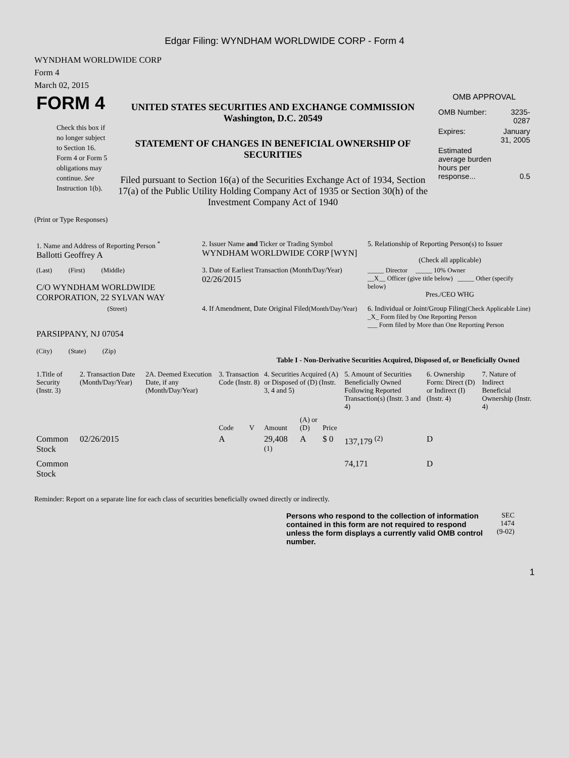Edgar Filing: WYNDHAM WORLDWIDE CORP - Form 4
WYNDHAM WORLDWIDE CORP
Form 4
March 02, 2015
| FORM 4 Check this box if no longer subject to Section 16. Form 4 or Form 5 obligations may continue. See Instruction 1(b). | UNITED STATES SECURITIES AND EXCHANGE COMMISSION Washington, D.C. 20549 STATEMENT OF CHANGES IN BENEFICIAL OWNERSHIP OF SECURITIES Filed pursuant to Section 16(a) of the Securities Exchange Act of 1934, Section 17(a) of the Public Utility Holding Company Act of 1935 or Section 30(h) of the Investment Company Act of 1940 | OMB APPROVAL / OMB Number: / 3235-0287 / / Expires: / January 31, 2005 / / Estimated average burden hours per response... / 0.5 / |
(Print or Type Responses)
| 1. Name and Address of Reporting Person <sup>*</sup> Ballotti Geoffrey A | 2. Issuer Name and Ticker or Trading Symbol WYNDHAM WORLDWIDE CORP [WYN] | 5. Relationship of Reporting Person(s) to Issuer (Check all applicable) |
| (Last) (First) (Middle) C/O WYNDHAM WORLDWIDE CORPORATION, 22 SYLVAN WAY | 3. Date of Earliest Transaction (Month/Day/Year) 02/26/2015 | _____ Director _____ 10% Owner __X__ Officer (give title below) _____ Other (specify below) Pres./CEO WHG |
| (Street) PARSIPPANY, NJ 07054 (City) (State) (Zip) | 4. If Amendment, Date Original Filed (Month/Day/Year) | 6. Individual or Joint/Group Filing (Check Applicable Line) _X_ Form filed by One Reporting Person ___ Form filed by More than One Reporting Person |
Table I - Non-Derivative Securities Acquired, Disposed of, or Beneficially Owned
| 1.Title of Security (Instr. 3) | 2. Transaction Date (Month/Day/Year) | 2A. Deemed Execution Date, if any (Month/Day/Year) | 3. Transaction Code (Instr. 8) | | 4. Securities Acquired (A) or Disposed of (D) (Instr. 3, 4 and 5) | | | 5. Amount of Securities Beneficially Owned Following Reported Transaction(s) (Instr. 3 and 4) | 6. Ownership Form: Direct (D) or Indirect (I) (Instr. 4) | 7. Nature of Indirect Beneficial Ownership (Instr. 4) |
| --- | --- | --- | --- | --- | --- | --- | --- | --- | --- | --- |
| | | | Code | V | Amount | (A) or (D) | Price | | | |
| Common Stock | 02/26/2015 | | A | | 29,408 <sup>(1)</sup> | A | $ 0 | 137,179 <sup>(2)</sup> | D | |
| Common Stock | | | | | | | | 74,171 | D | |
Reminder: Report on a separate line for each class of securities beneficially owned directly or indirectly.
| Persons who respond to the collection of information contained in this form are not required to respond unless the form displays a currently valid OMB control number. | SEC 1474 (9-02) |
1